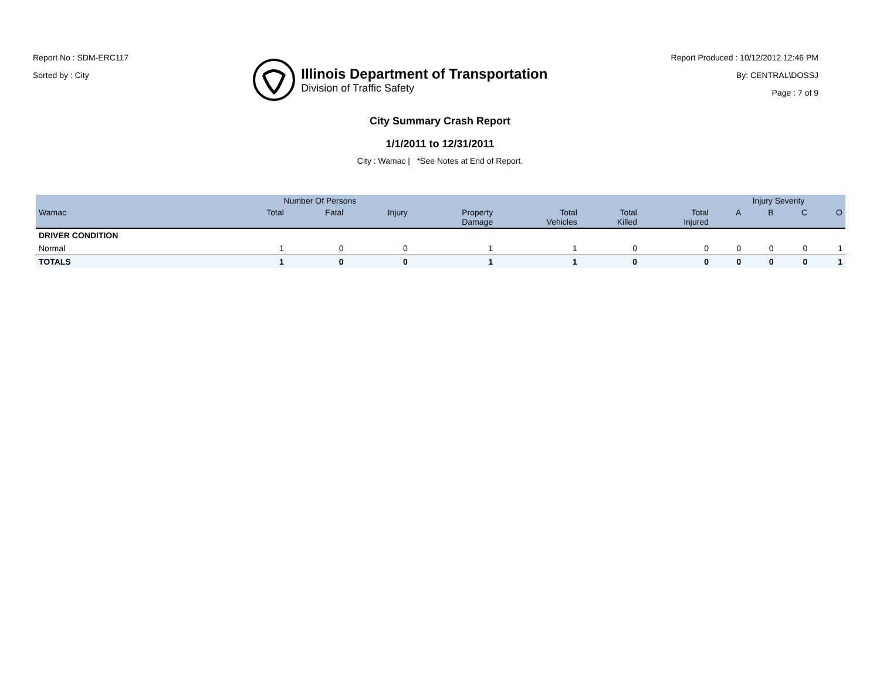Report No : SDM-ERC117
Sorted by : City
Illinois Department of Transportation
Division of Traffic Safety
Report Produced : 10/12/2012 12:46 PM
By: CENTRAL\DOSSJ
Page : 7 of 9
City Summary Crash Report
1/1/2011 to 12/31/2011
City : Wamac | *See Notes at End of Report.
| | Number Of Persons | | | | | | | Injury Severity | | | |
| --- | --- | --- | --- | --- | --- | --- | --- | --- | --- | --- | --- |
| Wamac | Total | Fatal | Injury | Property Damage | Total Vehicles | Total Killed | Total Injured | A | B | C | O |
| DRIVER CONDITION | | | | | | | | | | | |
| Normal | 1 | 0 | 0 | 1 | 1 | 0 | 0 | 0 | 0 | 0 | 1 |
| TOTALS | 1 | 0 | 0 | 1 | 1 | 0 | 0 | 0 | 0 | 0 | 1 |